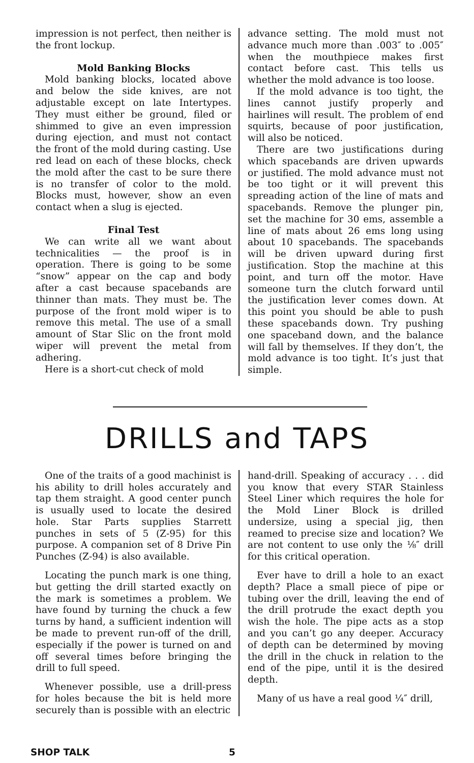impression is not perfect, then neither is the front lockup.
Mold Banking Blocks
Mold banking blocks, located above and below the side knives, are not adjustable except on late Intertypes. They must either be ground, filed or shimmed to give an even impression during ejection, and must not contact the front of the mold during casting. Use red lead on each of these blocks, check the mold after the cast to be sure there is no transfer of color to the mold. Blocks must, however, show an even contact when a slug is ejected.
Final Test
We can write all we want about technicalities — the proof is in operation. There is going to be some “snow” appear on the cap and body after a cast because spacebands are thinner than mats. They must be. The purpose of the front mold wiper is to remove this metal. The use of a small amount of Star Slic on the front mold wiper will prevent the metal from adhering.
Here is a short-cut check of mold
advance setting. The mold must not advance much more than .003″ to .005″ when the mouthpiece makes first contact before cast. This tells us whether the mold advance is too loose.
If the mold advance is too tight, the lines cannot justify properly and hairlines will result. The problem of end squirts, because of poor justification, will also be noticed.
There are two justifications during which spacebands are driven upwards or justified. The mold advance must not be too tight or it will prevent this spreading action of the line of mats and spacebands. Remove the plunger pin, set the machine for 30 ems, assemble a line of mats about 26 ems long using about 10 spacebands. The spacebands will be driven upward during first justification. Stop the machine at this point, and turn off the motor. Have someone turn the clutch forward until the justification lever comes down. At this point you should be able to push these spacebands down. Try pushing one spaceband down, and the balance will fall by themselves. If they don’t, the mold advance is too tight. It’s just that simple.
DRILLS and TAPS
One of the traits of a good machinist is his ability to drill holes accurately and tap them straight. A good center punch is usually used to locate the desired hole. Star Parts supplies Starrett punches in sets of 5 (Z-95) for this purpose. A companion set of 8 Drive Pin Punches (Z-94) is also available.
Locating the punch mark is one thing, but getting the drill started exactly on the mark is sometimes a problem. We have found by turning the chuck a few turns by hand, a sufficient indention will be made to prevent run-off of the drill, especially if the power is turned on and off several times before bringing the drill to full speed.
Whenever possible, use a drill-press for holes because the bit is held more securely than is possible with an electric
hand-drill. Speaking of accuracy . . . did you know that every STAR Stainless Steel Liner which requires the hole for the Mold Liner Block is drilled undersize, using a special jig, then reamed to precise size and location? We are not content to use only the ⅛″ drill for this critical operation.
Ever have to drill a hole to an exact depth? Place a small piece of pipe or tubing over the drill, leaving the end of the drill protrude the exact depth you wish the hole. The pipe acts as a stop and you can’t go any deeper. Accuracy of depth can be determined by moving the drill in the chuck in relation to the end of the pipe, until it is the desired depth.
Many of us have a real good ¼″ drill,
SHOP TALK 5